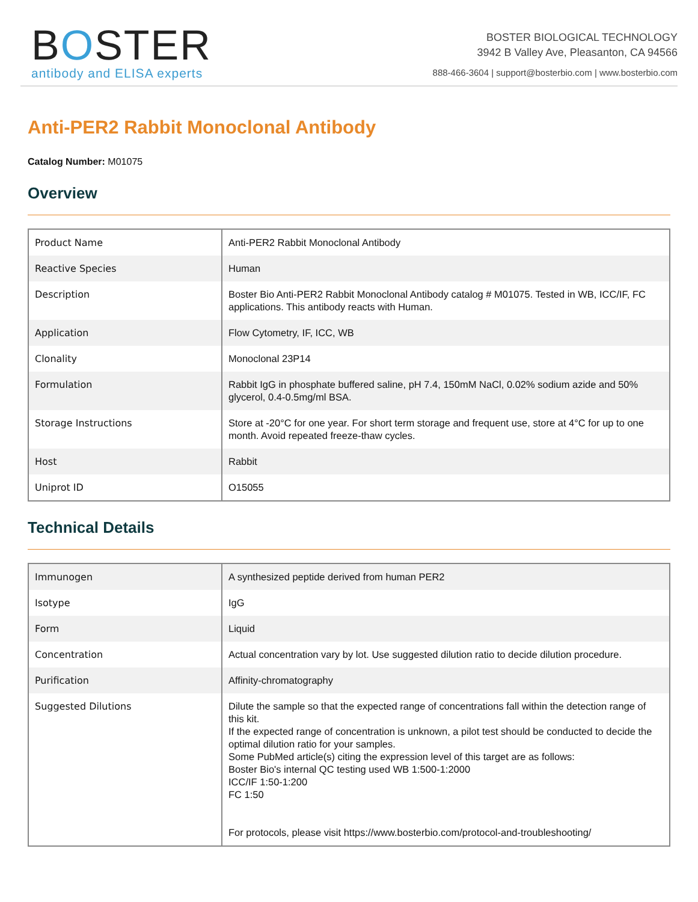BOSTER
antibody and ELISA experts
BOSTER BIOLOGICAL TECHNOLOGY
3942 B Valley Ave, Pleasanton, CA 94566
888-466-3604 | support@bosterbio.com | www.bosterbio.com
Anti-PER2 Rabbit Monoclonal Antibody
Catalog Number: M01075
Overview
| Product Name | Anti-PER2 Rabbit Monoclonal Antibody |
| Reactive Species | Human |
| Description | Boster Bio Anti-PER2 Rabbit Monoclonal Antibody catalog # M01075. Tested in WB, ICC/IF, FC applications. This antibody reacts with Human. |
| Application | Flow Cytometry, IF, ICC, WB |
| Clonality | Monoclonal 23P14 |
| Formulation | Rabbit IgG in phosphate buffered saline, pH 7.4, 150mM NaCl, 0.02% sodium azide and 50% glycerol, 0.4-0.5mg/ml BSA. |
| Storage Instructions | Store at -20°C for one year. For short term storage and frequent use, store at 4°C for up to one month. Avoid repeated freeze-thaw cycles. |
| Host | Rabbit |
| Uniprot ID | O15055 |
Technical Details
| Immunogen | A synthesized peptide derived from human PER2 |
| Isotype | IgG |
| Form | Liquid |
| Concentration | Actual concentration vary by lot. Use suggested dilution ratio to decide dilution procedure. |
| Purification | Affinity-chromatography |
| Suggested Dilutions | Dilute the sample so that the expected range of concentrations fall within the detection range of this kit. If the expected range of concentration is unknown, a pilot test should be conducted to decide the optimal dilution ratio for your samples. Some PubMed article(s) citing the expression level of this target are as follows: Boster Bio's internal QC testing used WB 1:500-1:2000 ICC/IF 1:50-1:200 FC 1:50 For protocols, please visit https://www.bosterbio.com/protocol-and-troubleshooting/ |